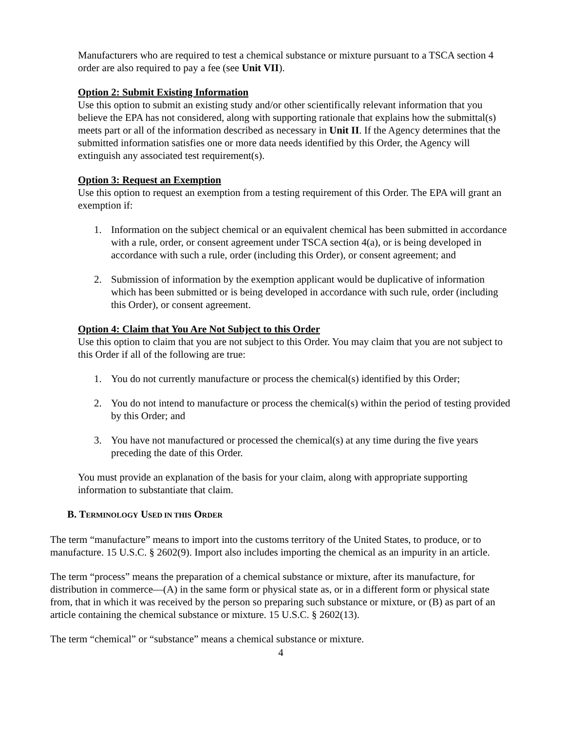Manufacturers who are required to test a chemical substance or mixture pursuant to a TSCA section 4 order are also required to pay a fee (see Unit VII).
Option 2: Submit Existing Information
Use this option to submit an existing study and/or other scientifically relevant information that you believe the EPA has not considered, along with supporting rationale that explains how the submittal(s) meets part or all of the information described as necessary in Unit II. If the Agency determines that the submitted information satisfies one or more data needs identified by this Order, the Agency will extinguish any associated test requirement(s).
Option 3: Request an Exemption
Use this option to request an exemption from a testing requirement of this Order. The EPA will grant an exemption if:
1. Information on the subject chemical or an equivalent chemical has been submitted in accordance with a rule, order, or consent agreement under TSCA section 4(a), or is being developed in accordance with such a rule, order (including this Order), or consent agreement; and
2. Submission of information by the exemption applicant would be duplicative of information which has been submitted or is being developed in accordance with such rule, order (including this Order), or consent agreement.
Option 4: Claim that You Are Not Subject to this Order
Use this option to claim that you are not subject to this Order. You may claim that you are not subject to this Order if all of the following are true:
1. You do not currently manufacture or process the chemical(s) identified by this Order;
2. You do not intend to manufacture or process the chemical(s) within the period of testing provided by this Order; and
3. You have not manufactured or processed the chemical(s) at any time during the five years preceding the date of this Order.
You must provide an explanation of the basis for your claim, along with appropriate supporting information to substantiate that claim.
B. TERMINOLOGY USED IN THIS ORDER
The term “manufacture” means to import into the customs territory of the United States, to produce, or to manufacture. 15 U.S.C. § 2602(9). Import also includes importing the chemical as an impurity in an article.
The term “process” means the preparation of a chemical substance or mixture, after its manufacture, for distribution in commerce—(A) in the same form or physical state as, or in a different form or physical state from, that in which it was received by the person so preparing such substance or mixture, or (B) as part of an article containing the chemical substance or mixture. 15 U.S.C. § 2602(13).
The term “chemical” or “substance” means a chemical substance or mixture.
4